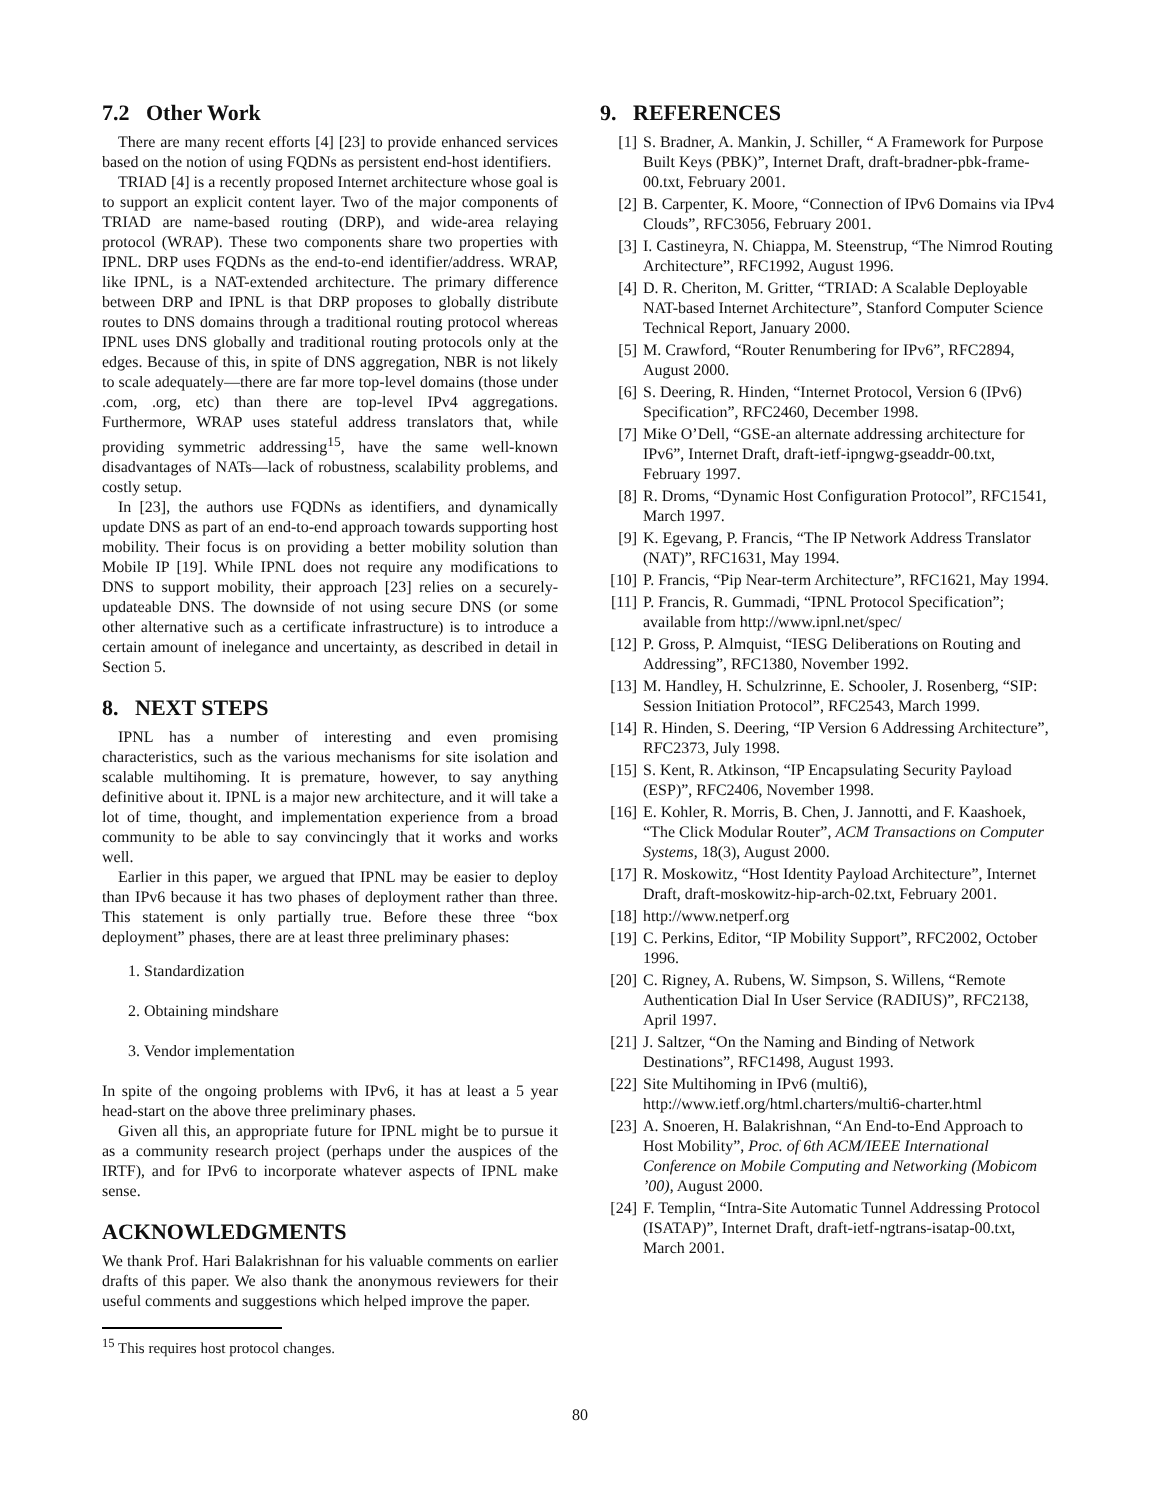7.2 Other Work
There are many recent efforts [4] [23] to provide enhanced services based on the notion of using FQDNs as persistent end-host identifiers.
TRIAD [4] is a recently proposed Internet architecture whose goal is to support an explicit content layer. Two of the major components of TRIAD are name-based routing (DRP), and wide-area relaying protocol (WRAP). These two components share two properties with IPNL. DRP uses FQDNs as the end-to-end identifier/address. WRAP, like IPNL, is a NAT-extended architecture. The primary difference between DRP and IPNL is that DRP proposes to globally distribute routes to DNS domains through a traditional routing protocol whereas IPNL uses DNS globally and traditional routing protocols only at the edges. Because of this, in spite of DNS aggregation, NBR is not likely to scale adequately—there are far more top-level domains (those under .com, .org, etc) than there are top-level IPv4 aggregations. Furthermore, WRAP uses stateful address translators that, while providing symmetric addressing<sup>15</sup>, have the same well-known disadvantages of NATs—lack of robustness, scalability problems, and costly setup.
In [23], the authors use FQDNs as identifiers, and dynamically update DNS as part of an end-to-end approach towards supporting host mobility. Their focus is on providing a better mobility solution than Mobile IP [19]. While IPNL does not require any modifications to DNS to support mobility, their approach [23] relies on a securely-updateable DNS. The downside of not using secure DNS (or some other alternative such as a certificate infrastructure) is to introduce a certain amount of inelegance and uncertainty, as described in detail in Section 5.
8. NEXT STEPS
IPNL has a number of interesting and even promising characteristics, such as the various mechanisms for site isolation and scalable multihoming. It is premature, however, to say anything definitive about it. IPNL is a major new architecture, and it will take a lot of time, thought, and implementation experience from a broad community to be able to say convincingly that it works and works well.
Earlier in this paper, we argued that IPNL may be easier to deploy than IPv6 because it has two phases of deployment rather than three. This statement is only partially true. Before these three “box deployment” phases, there are at least three preliminary phases:
1. Standardization
2. Obtaining mindshare
3. Vendor implementation
In spite of the ongoing problems with IPv6, it has at least a 5 year head-start on the above three preliminary phases.
Given all this, an appropriate future for IPNL might be to pursue it as a community research project (perhaps under the auspices of the IRTF), and for IPv6 to incorporate whatever aspects of IPNL make sense.
ACKNOWLEDGMENTS
We thank Prof. Hari Balakrishnan for his valuable comments on earlier drafts of this paper. We also thank the anonymous reviewers for their useful comments and suggestions which helped improve the paper.
<sup>15</sup> This requires host protocol changes.
9. REFERENCES
[1] S. Bradner, A. Mankin, J. Schiller, “ A Framework for Purpose Built Keys (PBK)”, Internet Draft, draft-bradner-pbk-frame-00.txt, February 2001.
[2] B. Carpenter, K. Moore, “Connection of IPv6 Domains via IPv4 Clouds”, RFC3056, February 2001.
[3] I. Castineyra, N. Chiappa, M. Steenstrup, “The Nimrod Routing Architecture”, RFC1992, August 1996.
[4] D. R. Cheriton, M. Gritter, “TRIAD: A Scalable Deployable NAT-based Internet Architecture”, Stanford Computer Science Technical Report, January 2000.
[5] M. Crawford, “Router Renumbering for IPv6”, RFC2894, August 2000.
[6] S. Deering, R. Hinden, “Internet Protocol, Version 6 (IPv6) Specification”, RFC2460, December 1998.
[7] Mike O’Dell, “GSE-an alternate addressing architecture for IPv6”, Internet Draft, draft-ietf-ipngwg-gseaddr-00.txt, February 1997.
[8] R. Droms, “Dynamic Host Configuration Protocol”, RFC1541, March 1997.
[9] K. Egevang, P. Francis, “The IP Network Address Translator (NAT)”, RFC1631, May 1994.
[10] P. Francis, “Pip Near-term Architecture”, RFC1621, May 1994.
[11] P. Francis, R. Gummadi, “IPNL Protocol Specification”; available from http://www.ipnl.net/spec/
[12] P. Gross, P. Almquist, “IESG Deliberations on Routing and Addressing”, RFC1380, November 1992.
[13] M. Handley, H. Schulzrinne, E. Schooler, J. Rosenberg, “SIP: Session Initiation Protocol”, RFC2543, March 1999.
[14] R. Hinden, S. Deering, “IP Version 6 Addressing Architecture”, RFC2373, July 1998.
[15] S. Kent, R. Atkinson, “IP Encapsulating Security Payload (ESP)”, RFC2406, November 1998.
[16] E. Kohler, R. Morris, B. Chen, J. Jannotti, and F. Kaashoek, “The Click Modular Router”, ACM Transactions on Computer Systems, 18(3), August 2000.
[17] R. Moskowitz, “Host Identity Payload Architecture”, Internet Draft, draft-moskowitz-hip-arch-02.txt, February 2001.
[18] http://www.netperf.org
[19] C. Perkins, Editor, “IP Mobility Support”, RFC2002, October 1996.
[20] C. Rigney, A. Rubens, W. Simpson, S. Willens, “Remote Authentication Dial In User Service (RADIUS)”, RFC2138, April 1997.
[21] J. Saltzer, “On the Naming and Binding of Network Destinations”, RFC1498, August 1993.
[22] Site Multihoming in IPv6 (multi6), http://www.ietf.org/html.charters/multi6-charter.html
[23] A. Snoeren, H. Balakrishnan, “An End-to-End Approach to Host Mobility”, Proc. of 6th ACM/IEEE International Conference on Mobile Computing and Networking (Mobicom ’00), August 2000.
[24] F. Templin, “Intra-Site Automatic Tunnel Addressing Protocol (ISATAP)”, Internet Draft, draft-ietf-ngtrans-isatap-00.txt, March 2001.
80